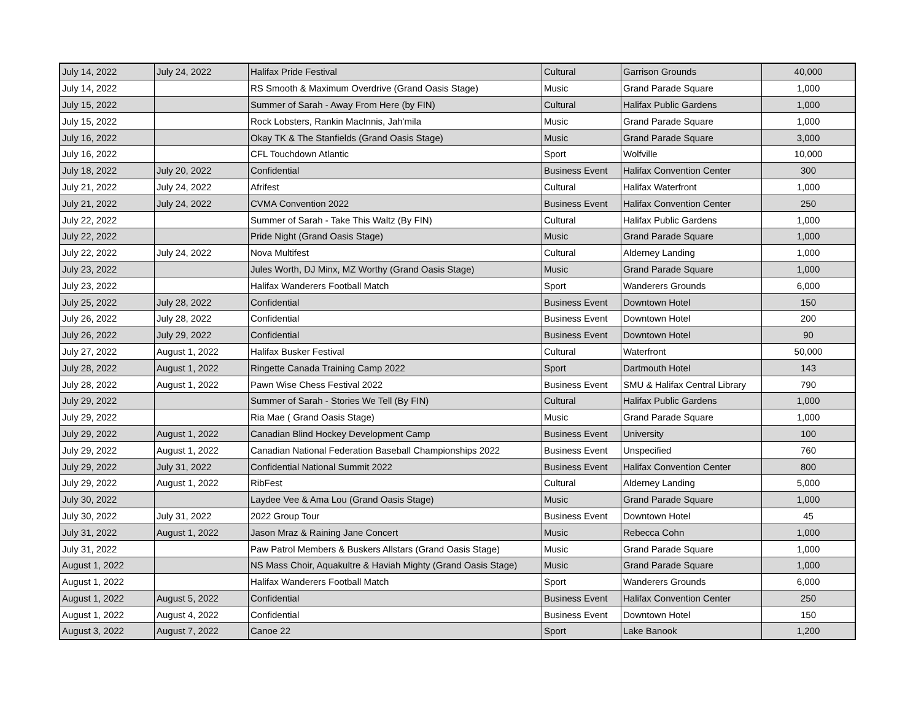| July 14, 2022 | July 24, 2022 | Halifax Pride Festival | Cultural | Garrison Grounds | 40,000 |
| July 14, 2022 | | RS Smooth & Maximum Overdrive (Grand Oasis Stage) | Music | Grand Parade Square | 1,000 |
| July 15, 2022 | | Summer of Sarah - Away From Here (by FIN) | Cultural | Halifax Public Gardens | 1,000 |
| July 15, 2022 | | Rock Lobsters, Rankin MacInnis, Jah'mila | Music | Grand Parade Square | 1,000 |
| July 16, 2022 | | Okay TK & The Stanfields (Grand Oasis Stage) | Music | Grand Parade Square | 3,000 |
| July 16, 2022 | | CFL Touchdown Atlantic | Sport | Wolfville | 10,000 |
| July 18, 2022 | July 20, 2022 | Confidential | Business Event | Halifax Convention Center | 300 |
| July 21, 2022 | July 24, 2022 | Afrifest | Cultural | Halifax Waterfront | 1,000 |
| July 21, 2022 | July 24, 2022 | CVMA Convention 2022 | Business Event | Halifax Convention Center | 250 |
| July 22, 2022 | | Summer of Sarah - Take This Waltz (By FIN) | Cultural | Halifax Public Gardens | 1,000 |
| July 22, 2022 | | Pride Night (Grand Oasis Stage) | Music | Grand Parade Square | 1,000 |
| July 22, 2022 | July 24, 2022 | Nova Multifest | Cultural | Alderney Landing | 1,000 |
| July 23, 2022 | | Jules Worth, DJ Minx, MZ Worthy (Grand Oasis Stage) | Music | Grand Parade Square | 1,000 |
| July 23, 2022 | | Halifax Wanderers Football Match | Sport | Wanderers Grounds | 6,000 |
| July 25, 2022 | July 28, 2022 | Confidential | Business Event | Downtown Hotel | 150 |
| July 26, 2022 | July 28, 2022 | Confidential | Business Event | Downtown Hotel | 200 |
| July 26, 2022 | July 29, 2022 | Confidential | Business Event | Downtown Hotel | 90 |
| July 27, 2022 | August 1, 2022 | Halifax Busker Festival | Cultural | Waterfront | 50,000 |
| July 28, 2022 | August 1, 2022 | Ringette Canada Training Camp 2022 | Sport | Dartmouth Hotel | 143 |
| July 28, 2022 | August 1, 2022 | Pawn Wise Chess Festival 2022 | Business Event | SMU & Halifax Central Library | 790 |
| July 29, 2022 | | Summer of Sarah - Stories We Tell (By FIN) | Cultural | Halifax Public Gardens | 1,000 |
| July 29, 2022 | | Ria Mae ( Grand Oasis Stage) | Music | Grand Parade Square | 1,000 |
| July 29, 2022 | August 1, 2022 | Canadian Blind Hockey Development Camp | Business Event | University | 100 |
| July 29, 2022 | August 1, 2022 | Canadian National Federation Baseball Championships 2022 | Business Event | Unspecified | 760 |
| July 29, 2022 | July 31, 2022 | Confidential National Summit 2022 | Business Event | Halifax Convention Center | 800 |
| July 29, 2022 | August 1, 2022 | RibFest | Cultural | Alderney Landing | 5,000 |
| July 30, 2022 | | Laydee Vee & Ama Lou (Grand Oasis Stage) | Music | Grand Parade Square | 1,000 |
| July 30, 2022 | July 31, 2022 | 2022 Group Tour | Business Event | Downtown Hotel | 45 |
| July 31, 2022 | August 1, 2022 | Jason Mraz & Raining Jane Concert | Music | Rebecca Cohn | 1,000 |
| July 31, 2022 | | Paw Patrol Members & Buskers Allstars (Grand Oasis Stage) | Music | Grand Parade Square | 1,000 |
| August 1, 2022 | | NS Mass Choir, Aquakultre & Haviah Mighty (Grand Oasis Stage) | Music | Grand Parade Square | 1,000 |
| August 1, 2022 | | Halifax Wanderers Football Match | Sport | Wanderers Grounds | 6,000 |
| August 1, 2022 | August 5, 2022 | Confidential | Business Event | Halifax Convention Center | 250 |
| August 1, 2022 | August 4, 2022 | Confidential | Business Event | Downtown Hotel | 150 |
| August 3, 2022 | August 7, 2022 | Canoe 22 | Sport | Lake Banook | 1,200 |